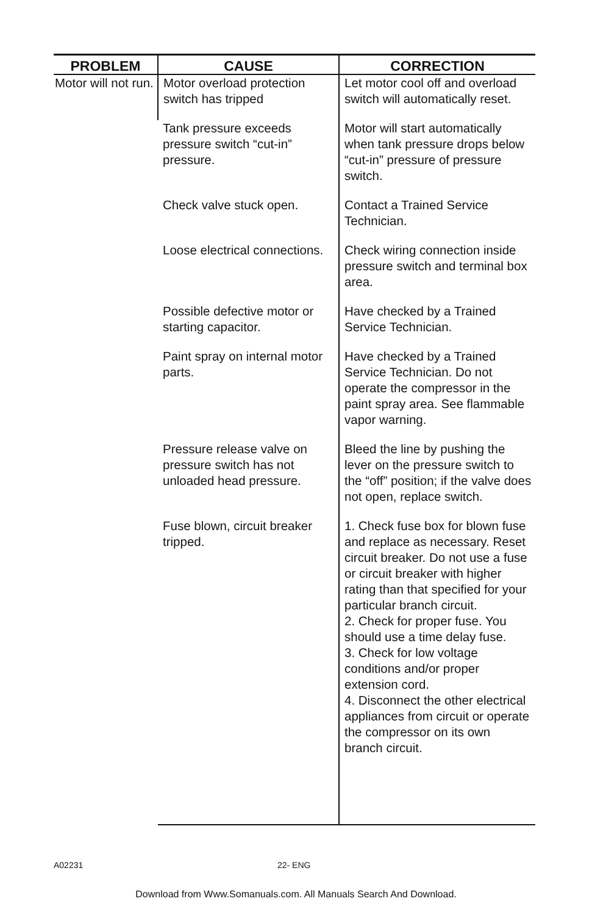| PROBLEM | CAUSE | CORRECTION |
| --- | --- | --- |
| Motor will not run. | Motor overload protection switch has tripped | Let motor cool off and overload switch will automatically reset. |
| | Tank pressure exceeds pressure switch “cut-in” pressure. | Motor will start automatically when tank pressure drops below “cut-in” pressure of pressure switch. |
| | Check valve stuck open. | Contact a Trained Service Technician. |
| | Loose electrical connections. | Check wiring connection inside pressure switch and terminal box area. |
| | Possible defective motor or starting capacitor. | Have checked by a Trained Service Technician. |
| | Paint spray on internal motor parts. | Have checked by a Trained Service Technician. Do not operate the compressor in the paint spray area. See flammable vapor warning. |
| | Pressure release valve on pressure switch has not unloaded head pressure. | Bleed the line by pushing the lever on the pressure switch to the “off” position; if the valve does not open, replace switch. |
| | Fuse blown, circuit breaker tripped. | 1. Check fuse box for blown fuse and replace as necessary. Reset circuit breaker. Do not use a fuse or circuit breaker with higher rating than that specified for your particular branch circuit. 2. Check for proper fuse. You should use a time delay fuse. 3. Check for low voltage conditions and/or proper extension cord. 4. Disconnect the other electrical appliances from circuit or operate the compressor on its own branch circuit. |
A02231 22- ENG
Download from Www.Somanuals.com. All Manuals Search And Download.